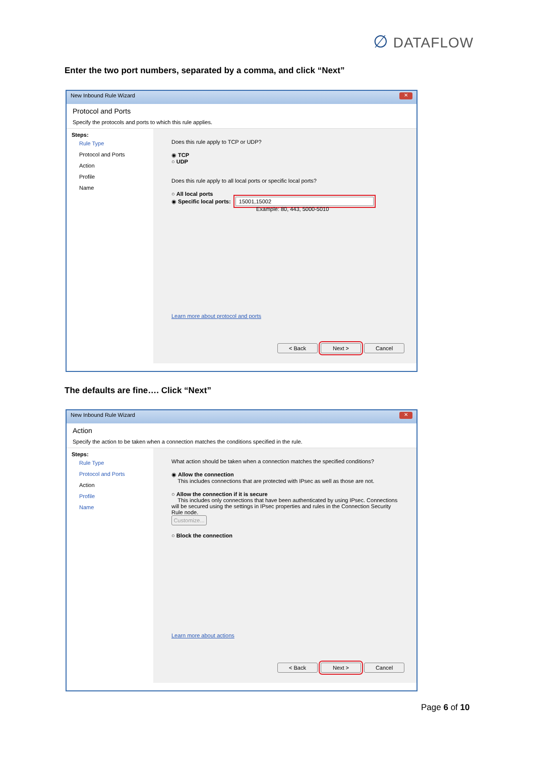∅ DATAFLOW
Enter the two port numbers, separated by a comma, and click “Next”
New Inbound Rule Wizard ✕
Protocol and Ports
Specify the protocols and ports to which this rule applies.
Steps:
Rule Type
Protocol and Ports
Action
Profile
Name
Does this rule apply to TCP or UDP?
◉ TCP
○ UDP
Does this rule apply to all local ports or specific local ports?
○ All local ports
◉ Specific local ports: 15001,15002
Example: 80, 443, 5000-5010
Learn more about protocol and ports
< Back Next > Cancel
The defaults are fine…. Click “Next”
New Inbound Rule Wizard ✕
Action
Specify the action to be taken when a connection matches the conditions specified in the rule.
Steps:
Rule Type
Protocol and Ports
Action
Profile
Name
What action should be taken when a connection matches the specified conditions?
◉ Allow the connection
This includes connections that are protected with IPsec as well as those are not.
○ Allow the connection if it is secure
This includes only connections that have been authenticated by using IPsec. Connections will be secured using the settings in IPsec properties and rules in the Connection Security Rule node.
Customize...
○ Block the connection
Learn more about actions
< Back Next > Cancel
Page 6 of 10